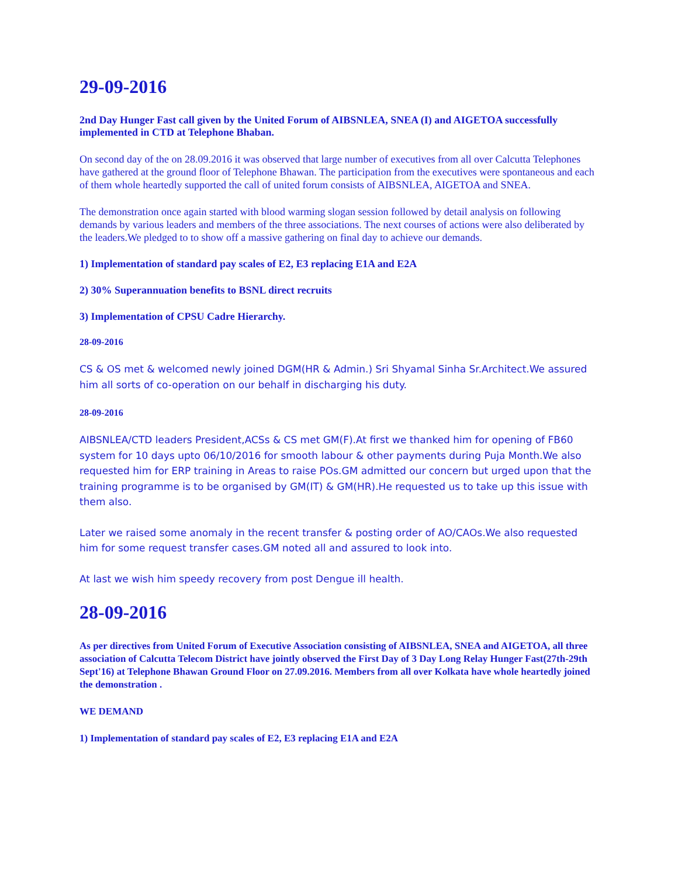29-09-2016
2nd Day Hunger Fast call given by the United Forum of AIBSNLEA, SNEA (I) and AIGETOA successfully implemented in CTD at Telephone Bhaban.
On second day of the on 28.09.2016 it was observed that large number of executives from all over Calcutta Telephones have gathered at the ground floor of Telephone Bhawan. The participation from the executives were spontaneous and each of them whole heartedly supported the call of united forum consists of AIBSNLEA, AIGETOA and SNEA.
The demonstration once again started with blood warming slogan session followed by detail analysis on following demands by various leaders and members of the three associations. The next courses of actions were also deliberated by the leaders.We pledged to to show off a massive gathering on final day to achieve our demands.
1) Implementation of standard pay scales of E2, E3 replacing E1A and E2A
2) 30% Superannuation benefits to BSNL direct recruits
3) Implementation of CPSU Cadre Hierarchy.
28-09-2016
CS & OS met & welcomed newly joined DGM(HR & Admin.) Sri Shyamal Sinha Sr.Architect.We assured him all sorts of co-operation on our behalf in discharging his duty.
28-09-2016
AIBSNLEA/CTD leaders President,ACSs & CS met GM(F).At first we thanked him for opening of FB60 system for 10 days upto 06/10/2016 for smooth labour & other payments during Puja Month.We also requested him for ERP training in Areas to raise POs.GM admitted our concern but urged upon that the training programme is to be organised by GM(IT) & GM(HR).He requested us to take up this issue with them also.
Later we raised some anomaly in the recent transfer & posting order of AO/CAOs.We also requested him for some request transfer cases.GM noted all and assured to look into.
At last we wish him speedy recovery from post Dengue ill health.
28-09-2016
As per directives from United Forum of Executive Association consisting of AIBSNLEA, SNEA and AIGETOA, all three association of Calcutta Telecom District have jointly observed the First Day of 3 Day Long Relay Hunger Fast(27th-29th Sept'16) at Telephone Bhawan Ground Floor on 27.09.2016. Members from all over Kolkata have whole heartedly joined the demonstration .
WE DEMAND
1) Implementation of standard pay scales of E2, E3 replacing E1A and E2A